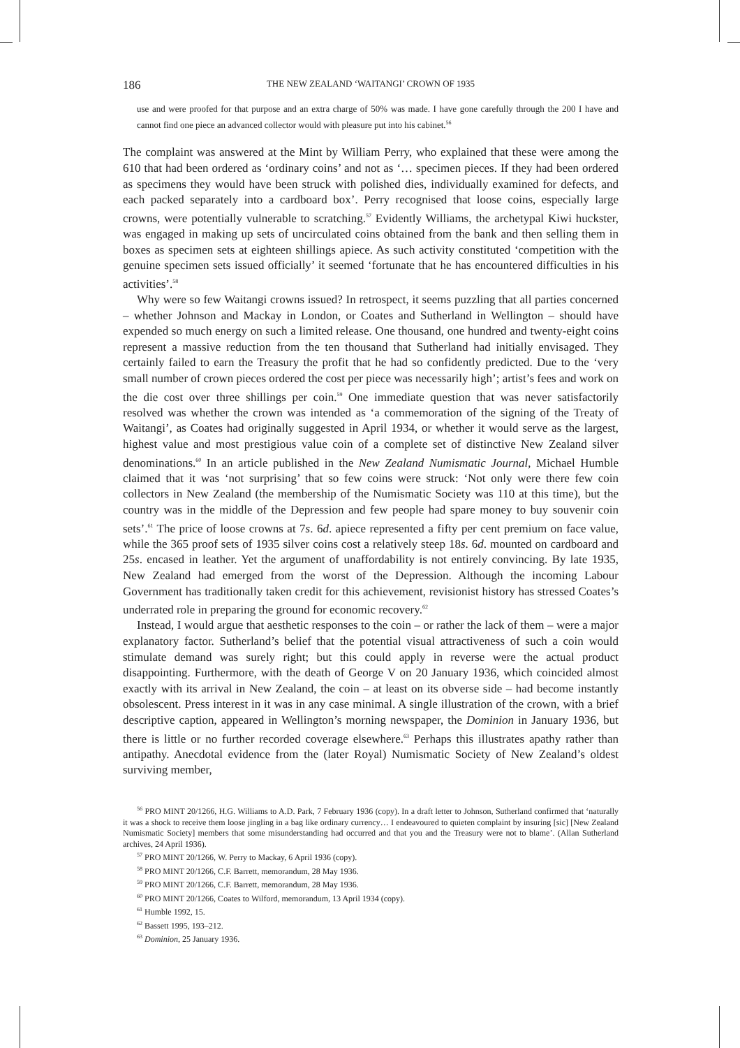186 THE NEW ZEALAND ‘WAITANGI’ CROWN OF 1935
use and were proofed for that purpose and an extra charge of 50% was made. I have gone carefully through the 200 I have and cannot find one piece an advanced collector would with pleasure put into his cabinet.<sup>56</sup>
The complaint was answered at the Mint by William Perry, who explained that these were among the 610 that had been ordered as ‘ordinary coins’ and not as ‘… specimen pieces. If they had been ordered as specimens they would have been struck with polished dies, individually examined for defects, and each packed separately into a cardboard box’. Perry recognised that loose coins, especially large crowns, were potentially vulnerable to scratching.<sup>57</sup> Evidently Williams, the archetypal Kiwi huckster, was engaged in making up sets of uncirculated coins obtained from the bank and then selling them in boxes as specimen sets at eighteen shillings apiece. As such activity constituted ‘competition with the genuine specimen sets issued officially’ it seemed ‘fortunate that he has encountered difficulties in his activities’.<sup>58</sup>
Why were so few Waitangi crowns issued? In retrospect, it seems puzzling that all parties concerned – whether Johnson and Mackay in London, or Coates and Sutherland in Wellington – should have expended so much energy on such a limited release. One thousand, one hundred and twenty-eight coins represent a massive reduction from the ten thousand that Sutherland had initially envisaged. They certainly failed to earn the Treasury the profit that he had so confidently predicted. Due to the ‘very small number of crown pieces ordered the cost per piece was necessarily high’; artist’s fees and work on the die cost over three shillings per coin.<sup>59</sup> One immediate question that was never satisfactorily resolved was whether the crown was intended as ‘a commemoration of the signing of the Treaty of Waitangi’, as Coates had originally suggested in April 1934, or whether it would serve as the largest, highest value and most prestigious value coin of a complete set of distinctive New Zealand silver denominations.<sup>60</sup> In an article published in the New Zealand Numismatic Journal, Michael Humble claimed that it was ‘not surprising’ that so few coins were struck: ‘Not only were there few coin collectors in New Zealand (the membership of the Numismatic Society was 110 at this time), but the country was in the middle of the Depression and few people had spare money to buy souvenir coin sets’.<sup>61</sup> The price of loose crowns at 7s. 6d. apiece represented a fifty per cent premium on face value, while the 365 proof sets of 1935 silver coins cost a relatively steep 18s. 6d. mounted on cardboard and 25s. encased in leather. Yet the argument of unaffordability is not entirely convincing. By late 1935, New Zealand had emerged from the worst of the Depression. Although the incoming Labour Government has traditionally taken credit for this achievement, revisionist history has stressed Coates’s underrated role in preparing the ground for economic recovery.<sup>62</sup>
Instead, I would argue that aesthetic responses to the coin – or rather the lack of them – were a major explanatory factor. Sutherland’s belief that the potential visual attractiveness of such a coin would stimulate demand was surely right; but this could apply in reverse were the actual product disappointing. Furthermore, with the death of George V on 20 January 1936, which coincided almost exactly with its arrival in New Zealand, the coin – at least on its obverse side – had become instantly obsolescent. Press interest in it was in any case minimal. A single illustration of the crown, with a brief descriptive caption, appeared in Wellington’s morning newspaper, the Dominion in January 1936, but there is little or no further recorded coverage elsewhere.<sup>63</sup> Perhaps this illustrates apathy rather than antipathy. Anecdotal evidence from the (later Royal) Numismatic Society of New Zealand’s oldest surviving member,
<sup>56</sup> PRO MINT 20/1266, H.G. Williams to A.D. Park, 7 February 1936 (copy). In a draft letter to Johnson, Sutherland confirmed that ‘naturally it was a shock to receive them loose jingling in a bag like ordinary currency… I endeavoured to quieten complaint by insuring [sic] [New Zealand Numismatic Society] members that some misunderstanding had occurred and that you and the Treasury were not to blame’. (Allan Sutherland archives, 24 April 1936).
<sup>57</sup> PRO MINT 20/1266, W. Perry to Mackay, 6 April 1936 (copy).
<sup>58</sup> PRO MINT 20/1266, C.F. Barrett, memorandum, 28 May 1936.
<sup>59</sup> PRO MINT 20/1266, C.F. Barrett, memorandum, 28 May 1936.
<sup>60</sup> PRO MINT 20/1266, Coates to Wilford, memorandum, 13 April 1934 (copy).
<sup>61</sup> Humble 1992, 15.
<sup>62</sup> Bassett 1995, 193–212.
<sup>63</sup> Dominion, 25 January 1936.